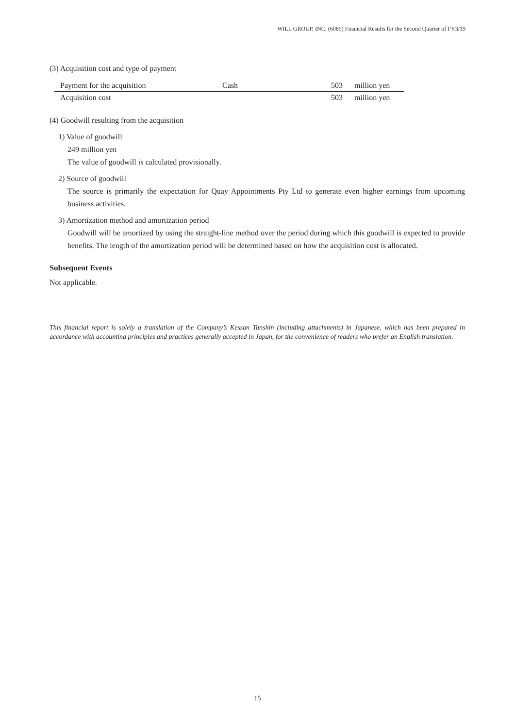WILL GROUP, INC. (6089) Financial Results for the Second Quarter of FY3/19
(3) Acquisition cost and type of payment
| Payment for the acquisition | Cash | 503 | million yen |
| Acquisition cost | | 503 | million yen |
(4) Goodwill resulting from the acquisition
1) Value of goodwill
249 million yen
The value of goodwill is calculated provisionally.
2) Source of goodwill
The source is primarily the expectation for Quay Appointments Pty Ltd to generate even higher earnings from upcoming business activities.
3) Amortization method and amortization period
Goodwill will be amortized by using the straight-line method over the period during which this goodwill is expected to provide benefits. The length of the amortization period will be determined based on how the acquisition cost is allocated.
Subsequent Events
Not applicable.
This financial report is solely a translation of the Company’s Kessan Tanshin (including attachments) in Japanese, which has been prepared in accordance with accounting principles and practices generally accepted in Japan, for the convenience of readers who prefer an English translation.
15